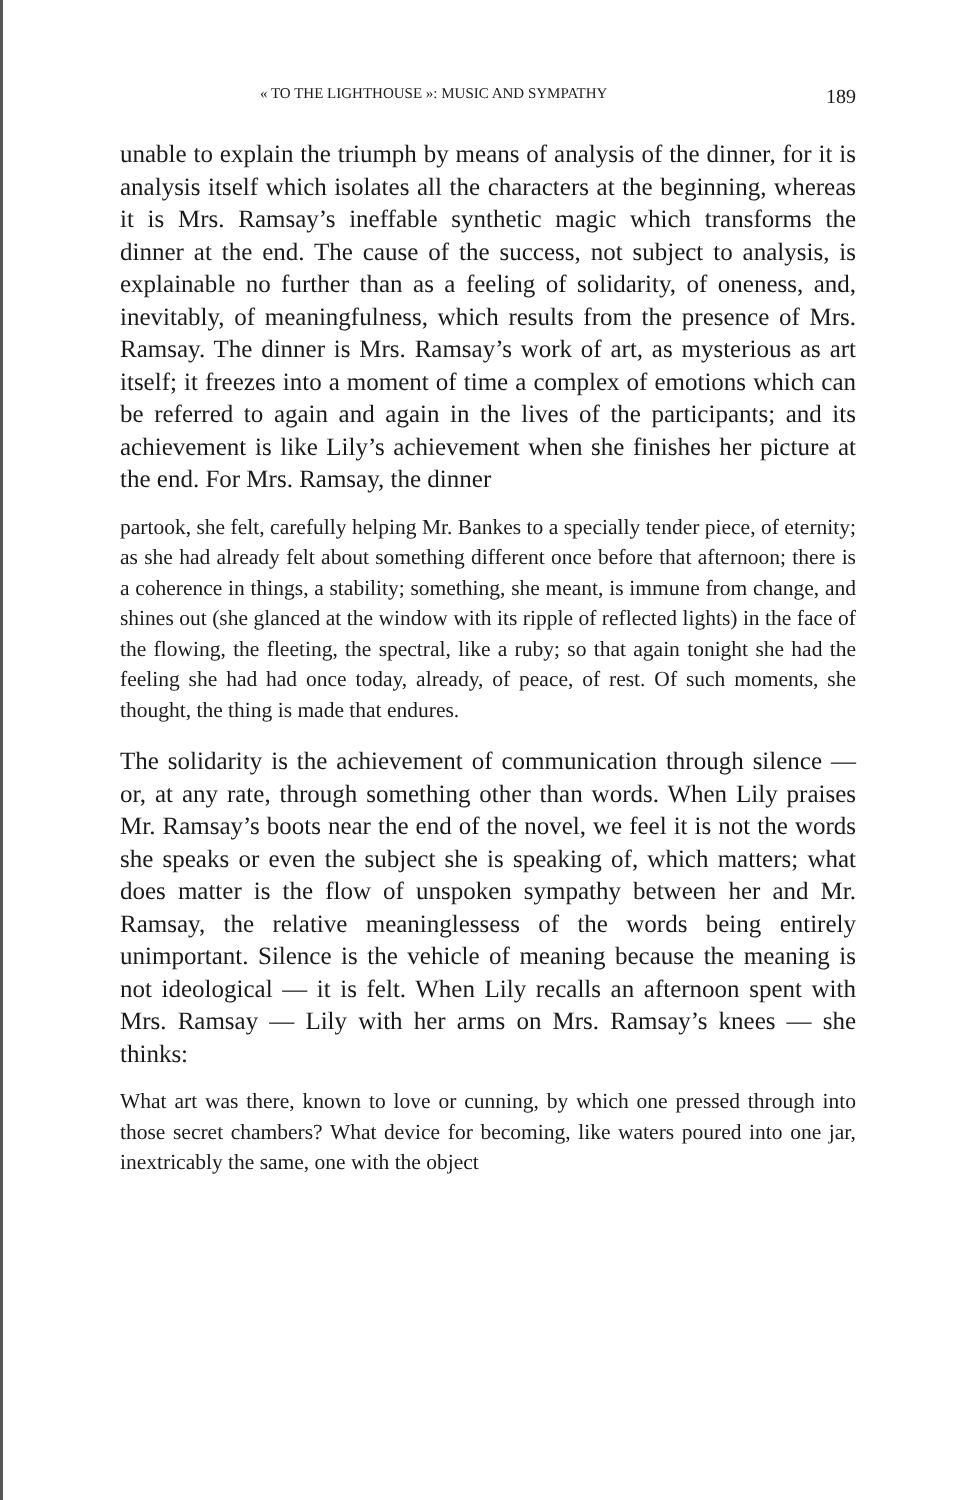« TO THE LIGHTHOUSE »: MUSIC AND SYMPATHY 189
unable to explain the triumph by means of analysis of the dinner, for it is analysis itself which isolates all the characters at the beginning, whereas it is Mrs. Ramsay’s ineffable synthetic magic which transforms the dinner at the end. The cause of the success, not subject to analysis, is explainable no further than as a feeling of solidarity, of oneness, and, inevitably, of meaningfulness, which results from the presence of Mrs. Ramsay. The dinner is Mrs. Ramsay’s work of art, as mysterious as art itself; it freezes into a moment of time a complex of emotions which can be referred to again and again in the lives of the participants; and its achievement is like Lily’s achievement when she finishes her picture at the end. For Mrs. Ramsay, the dinner
partook, she felt, carefully helping Mr. Bankes to a specially tender piece, of eternity; as she had already felt about something different once before that afternoon; there is a coherence in things, a stability; something, she meant, is immune from change, and shines out (she glanced at the window with its ripple of reflected lights) in the face of the flowing, the fleeting, the spectral, like a ruby; so that again tonight she had the feeling she had had once today, already, of peace, of rest. Of such moments, she thought, the thing is made that endures.
The solidarity is the achievement of communication through silence — or, at any rate, through something other than words. When Lily praises Mr. Ramsay’s boots near the end of the novel, we feel it is not the words she speaks or even the subject she is speaking of, which matters; what does matter is the flow of unspoken sympathy between her and Mr. Ramsay, the relative meaninglessess of the words being entirely unimportant. Silence is the vehicle of meaning because the meaning is not ideological — it is felt. When Lily recalls an afternoon spent with Mrs. Ramsay — Lily with her arms on Mrs. Ramsay’s knees — she thinks:
What art was there, known to love or cunning, by which one pressed through into those secret chambers? What device for becoming, like waters poured into one jar, inextricably the same, one with the object